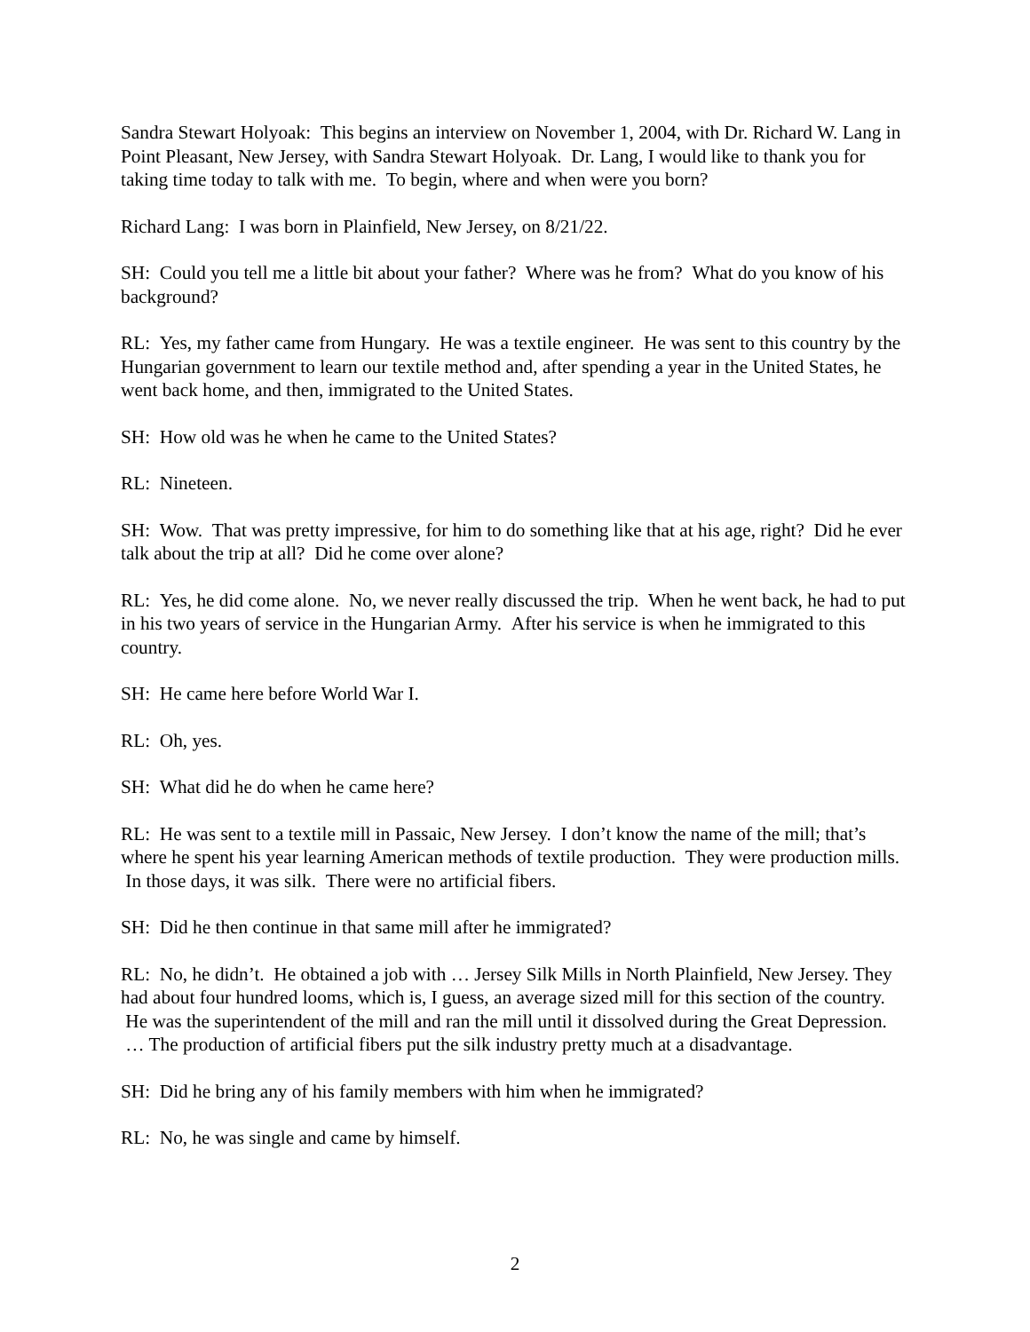Sandra Stewart Holyoak: This begins an interview on November 1, 2004, with Dr. Richard W. Lang in Point Pleasant, New Jersey, with Sandra Stewart Holyoak. Dr. Lang, I would like to thank you for taking time today to talk with me. To begin, where and when were you born?
Richard Lang: I was born in Plainfield, New Jersey, on 8/21/22.
SH: Could you tell me a little bit about your father? Where was he from? What do you know of his background?
RL: Yes, my father came from Hungary. He was a textile engineer. He was sent to this country by the Hungarian government to learn our textile method and, after spending a year in the United States, he went back home, and then, immigrated to the United States.
SH: How old was he when he came to the United States?
RL: Nineteen.
SH: Wow. That was pretty impressive, for him to do something like that at his age, right? Did he ever talk about the trip at all? Did he come over alone?
RL: Yes, he did come alone. No, we never really discussed the trip. When he went back, he had to put in his two years of service in the Hungarian Army. After his service is when he immigrated to this country.
SH: He came here before World War I.
RL: Oh, yes.
SH: What did he do when he came here?
RL: He was sent to a textile mill in Passaic, New Jersey. I don’t know the name of the mill; that’s where he spent his year learning American methods of textile production. They were production mills. In those days, it was silk. There were no artificial fibers.
SH: Did he then continue in that same mill after he immigrated?
RL: No, he didn’t. He obtained a job with … Jersey Silk Mills in North Plainfield, New Jersey. They had about four hundred looms, which is, I guess, an average sized mill for this section of the country. He was the superintendent of the mill and ran the mill until it dissolved during the Great Depression. … The production of artificial fibers put the silk industry pretty much at a disadvantage.
SH: Did he bring any of his family members with him when he immigrated?
RL: No, he was single and came by himself.
2